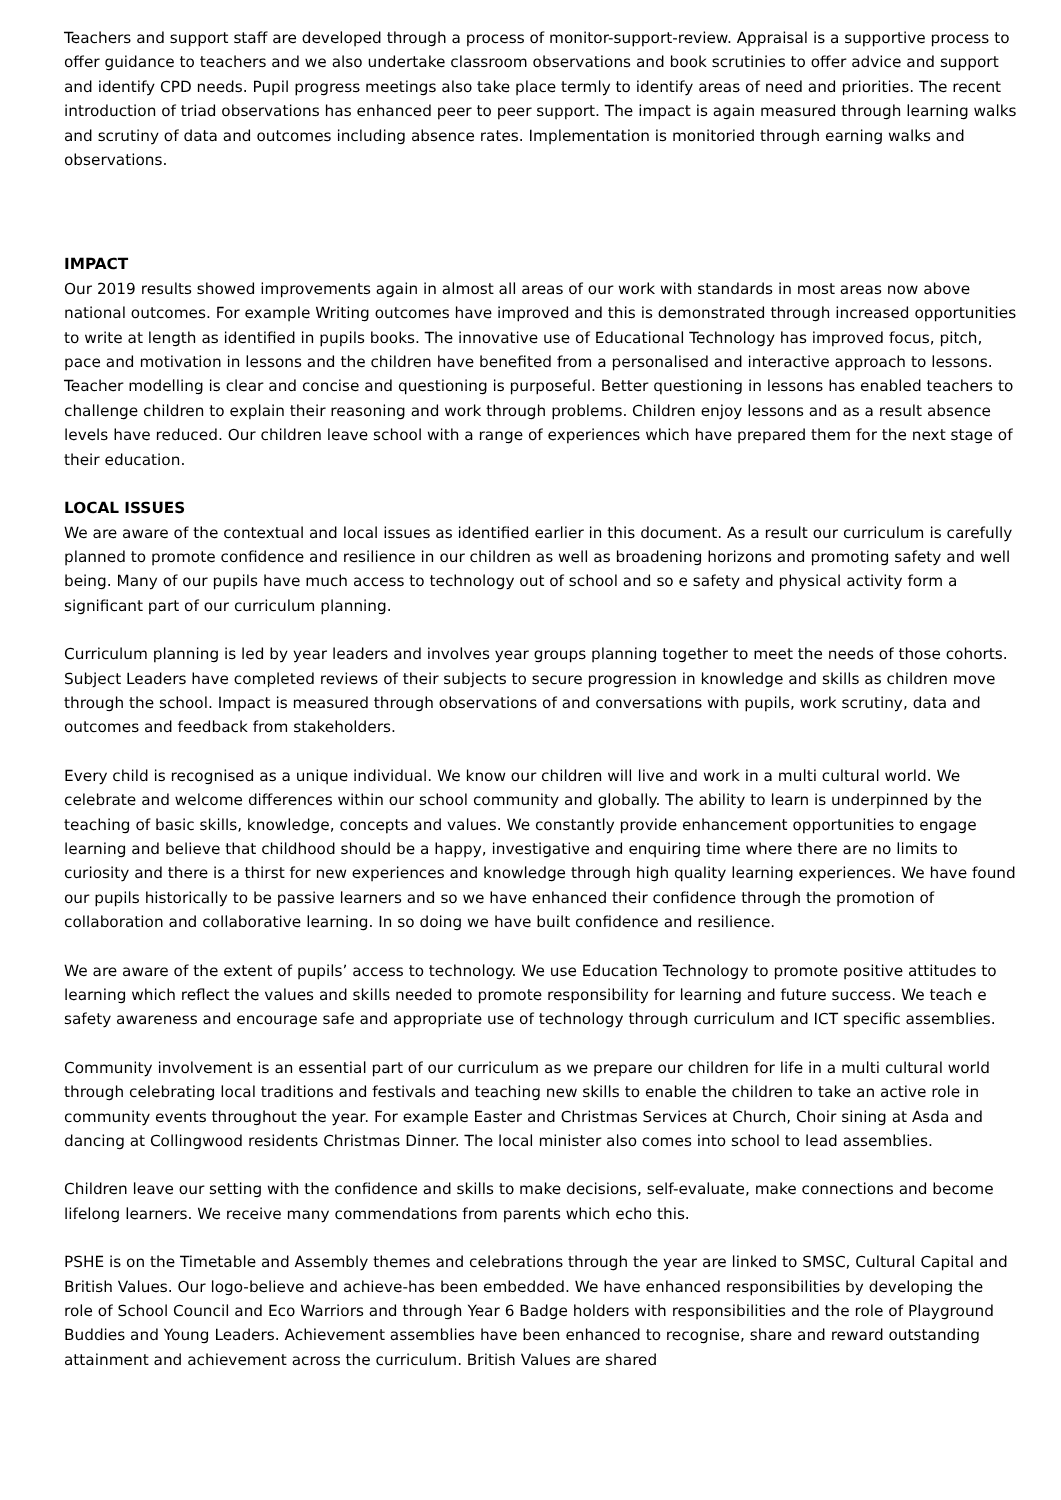Teachers and support staff are developed through a process of monitor-support-review. Appraisal is a supportive process to offer guidance to teachers and we also undertake classroom observations and book scrutinies to offer advice and support and identify CPD needs. Pupil progress meetings also take place termly to identify areas of need and priorities. The recent introduction of triad observations has enhanced peer to peer support. The impact is again measured through learning walks and scrutiny of data and outcomes including absence rates. Implementation is monitoried through earning walks and observations.
IMPACT
Our 2019 results showed improvements again in almost all areas of our work with standards in most areas now above national outcomes. For example Writing outcomes have improved and this is demonstrated through increased opportunities to write at length as identified in pupils books. The innovative use of Educational Technology has improved focus, pitch, pace and motivation in lessons and the children have benefited from a personalised and interactive approach to lessons. Teacher modelling is clear and concise and questioning is purposeful. Better questioning in lessons has enabled teachers to challenge children to explain their reasoning and work through problems. Children enjoy lessons and as a result absence levels have reduced. Our children leave school with a range of experiences which have prepared them for the next stage of their education.
LOCAL ISSUES
We are aware of the contextual and local issues as identified earlier in this document. As a result our curriculum is carefully planned to promote confidence and resilience in our children as well as broadening horizons and promoting safety and well being. Many of our pupils have much access to technology out of school and so e safety and physical activity form a significant part of our curriculum planning.
Curriculum planning is led by year leaders and involves year groups planning together to meet the needs of those cohorts. Subject Leaders have completed reviews of their subjects to secure progression in knowledge and skills as children move through the school. Impact is measured through observations of and conversations with pupils, work scrutiny, data and outcomes and feedback from stakeholders.
Every child is recognised as a unique individual. We know our children will live and work in a multi cultural world. We celebrate and welcome differences within our school community and globally. The ability to learn is underpinned by the teaching of basic skills, knowledge, concepts and values. We constantly provide enhancement opportunities to engage learning and believe that childhood should be a happy, investigative and enquiring time where there are no limits to curiosity and there is a thirst for new experiences and knowledge through high quality learning experiences. We have found our pupils historically to be passive learners and so we have enhanced their confidence through the promotion of collaboration and collaborative learning. In so doing we have built confidence and resilience.
We are aware of the extent of pupils’ access to technology. We use Education Technology to promote positive attitudes to learning which reflect the values and skills needed to promote responsibility for learning and future success. We teach e safety awareness and encourage safe and appropriate use of technology through curriculum and ICT specific assemblies.
Community involvement is an essential part of our curriculum as we prepare our children for life in a multi cultural world through celebrating local traditions and festivals and teaching new skills to enable the children to take an active role in community events throughout the year. For example Easter and Christmas Services at Church, Choir sining at Asda and dancing at Collingwood residents Christmas Dinner. The local minister also comes into school to lead assemblies.
Children leave our setting with the confidence and skills to make decisions, self-evaluate, make connections and become lifelong learners. We receive many commendations from parents which echo this.
PSHE is on the Timetable and Assembly themes and celebrations through the year are linked to SMSC, Cultural Capital and British Values. Our logo-believe and achieve-has been embedded. We have enhanced responsibilities by developing the role of School Council and Eco Warriors and through Year 6 Badge holders with responsibilities and the role of Playground Buddies and Young Leaders. Achievement assemblies have been enhanced to recognise, share and reward outstanding attainment and achievement across the curriculum. British Values are shared